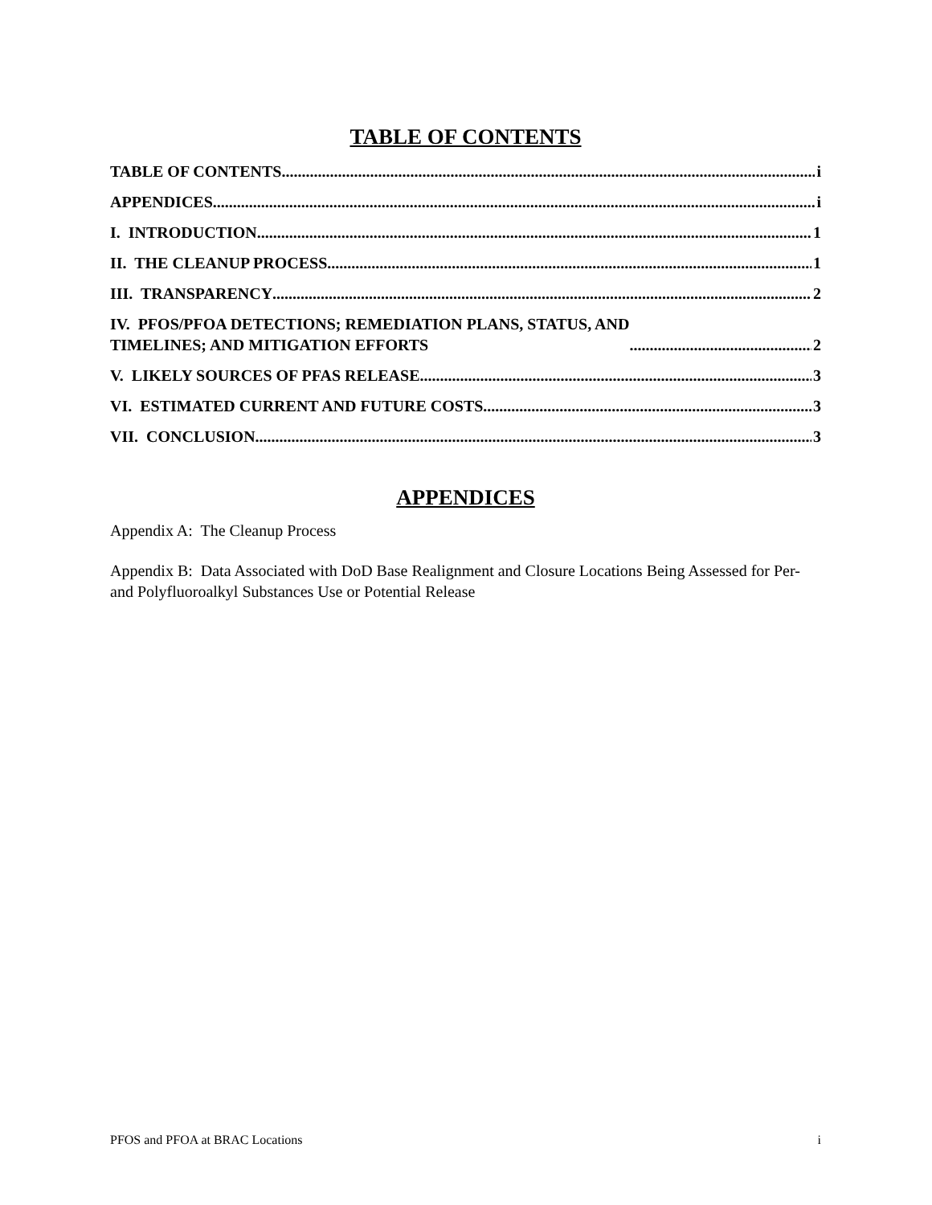TABLE OF CONTENTS
TABLE OF CONTENTS i
APPENDICES i
I. INTRODUCTION 1
II. THE CLEANUP PROCESS 1
III. TRANSPARENCY 2
IV. PFOS/PFOA DETECTIONS; REMEDIATION PLANS, STATUS, AND
TIMELINES; AND MITIGATION EFFORTS 2
V. LIKELY SOURCES OF PFAS RELEASE 3
VI. ESTIMATED CURRENT AND FUTURE COSTS 3
VII. CONCLUSION 3
APPENDICES
Appendix A: The Cleanup Process
Appendix B: Data Associated with DoD Base Realignment and Closure Locations Being Assessed for Per- and Polyfluoroalkyl Substances Use or Potential Release
PFOS and PFOA at BRAC Locations i